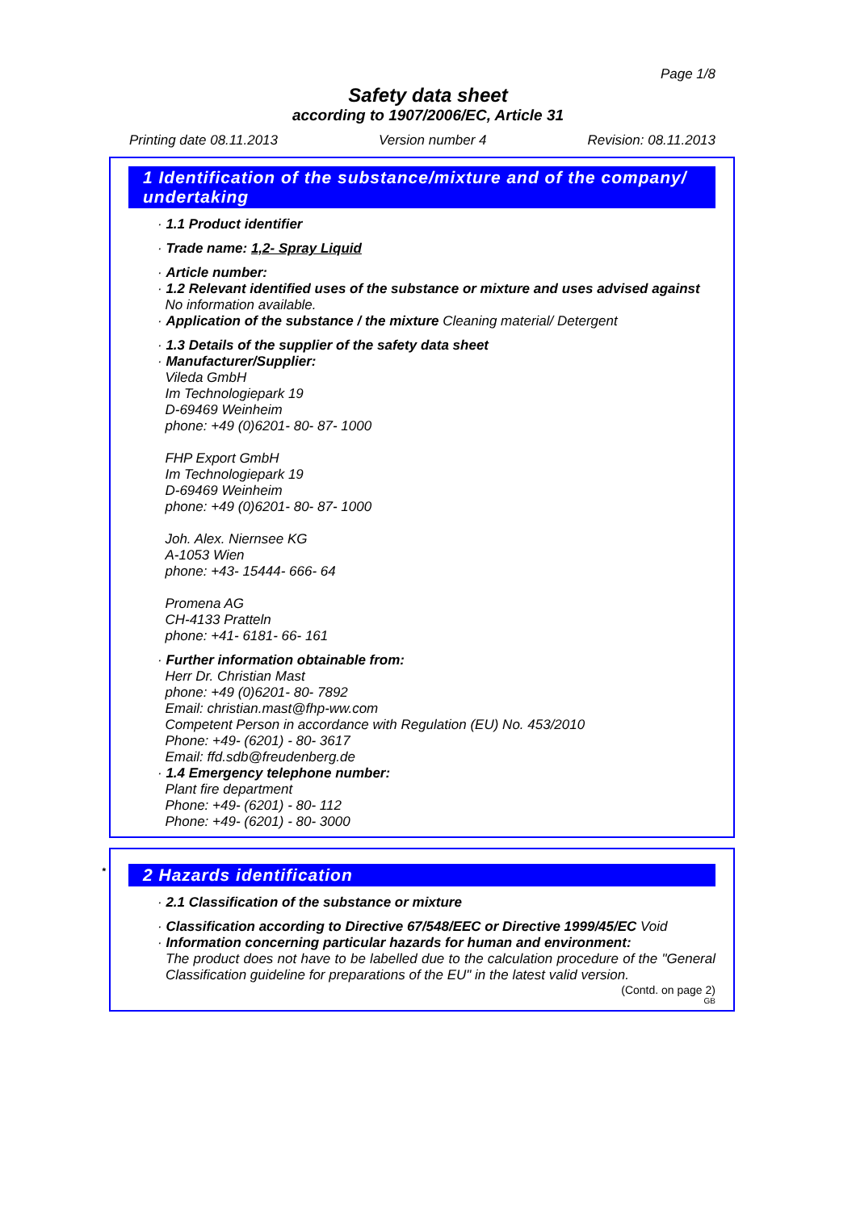Page 1/8
Safety data sheet
according to 1907/2006/EC, Article 31
Printing date 08.11.2013 Version number 4 Revision: 08.11.2013
1 Identification of the substance/mixture and of the company/
undertaking
· 1.1 Product identifier
· Trade name: 1,2- Spray Liquid
· Article number:
· 1.2 Relevant identified uses of the substance or mixture and uses advised against
No information available.
· Application of the substance / the mixture Cleaning material/ Detergent
· 1.3 Details of the supplier of the safety data sheet
· Manufacturer/Supplier:
Vileda GmbH
Im Technologiepark 19
D-69469 Weinheim
phone: +49 (0)6201- 80- 87- 1000
FHP Export GmbH
Im Technologiepark 19
D-69469 Weinheim
phone: +49 (0)6201- 80- 87- 1000
Joh. Alex. Niernsee KG
A-1053 Wien
phone: +43- 15444- 666- 64
Promena AG
CH-4133 Pratteln
phone: +41- 6181- 66- 161
· Further information obtainable from:
Herr Dr. Christian Mast
phone: +49 (0)6201- 80- 7892
Email: christian.mast@fhp-ww.com
Competent Person in accordance with Regulation (EU) No. 453/2010
Phone: +49- (6201) - 80- 3617
Email: ffd.sdb@freudenberg.de
· 1.4 Emergency telephone number:
Plant fire department
Phone: +49- (6201) - 80- 112
Phone: +49- (6201) - 80- 3000
* 2 Hazards identification
· 2.1 Classification of the substance or mixture
· Classification according to Directive 67/548/EEC or Directive 1999/45/EC Void
· Information concerning particular hazards for human and environment:
The product does not have to be labelled due to the calculation procedure of the "General Classification guideline for preparations of the EU" in the latest valid version.
(Contd. on page 2)
GB